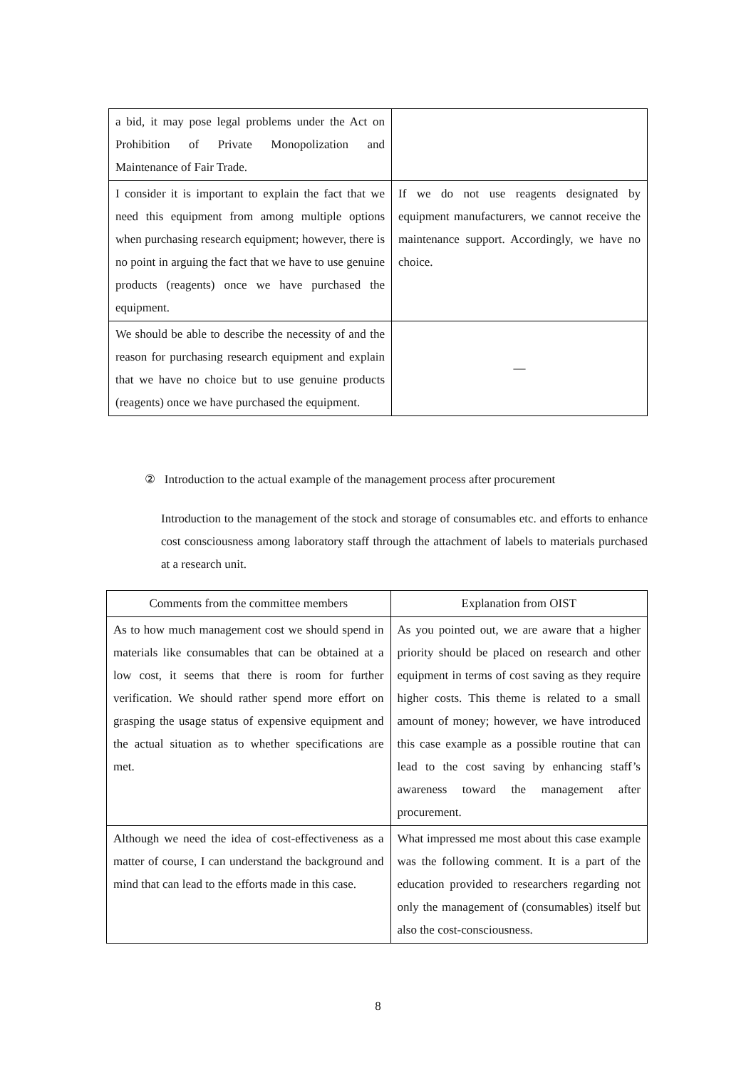| a bid, it may pose legal problems under the Act on Prohibition of Private Monopolization and Maintenance of Fair Trade. | |
| I consider it is important to explain the fact that we need this equipment from among multiple options when purchasing research equipment; however, there is no point in arguing the fact that we have to use genuine products (reagents) once we have purchased the equipment. | If we do not use reagents designated by equipment manufacturers, we cannot receive the maintenance support. Accordingly, we have no choice. |
| We should be able to describe the necessity of and the reason for purchasing research equipment and explain that we have no choice but to use genuine products (reagents) once we have purchased the equipment. | — |
② Introduction to the actual example of the management process after procurement
Introduction to the management of the stock and storage of consumables etc. and efforts to enhance cost consciousness among laboratory staff through the attachment of labels to materials purchased at a research unit.
| Comments from the committee members | Explanation from OIST |
| --- | --- |
| As to how much management cost we should spend in materials like consumables that can be obtained at a low cost, it seems that there is room for further verification. We should rather spend more effort on grasping the usage status of expensive equipment and the actual situation as to whether specifications are met. | As you pointed out, we are aware that a higher priority should be placed on research and other equipment in terms of cost saving as they require higher costs. This theme is related to a small amount of money; however, we have introduced this case example as a possible routine that can lead to the cost saving by enhancing staff’s awareness toward the management after procurement. |
| Although we need the idea of cost-effectiveness as a matter of course, I can understand the background and mind that can lead to the efforts made in this case. | What impressed me most about this case example was the following comment. It is a part of the education provided to researchers regarding not only the management of (consumables) itself but also the cost-consciousness. |
8